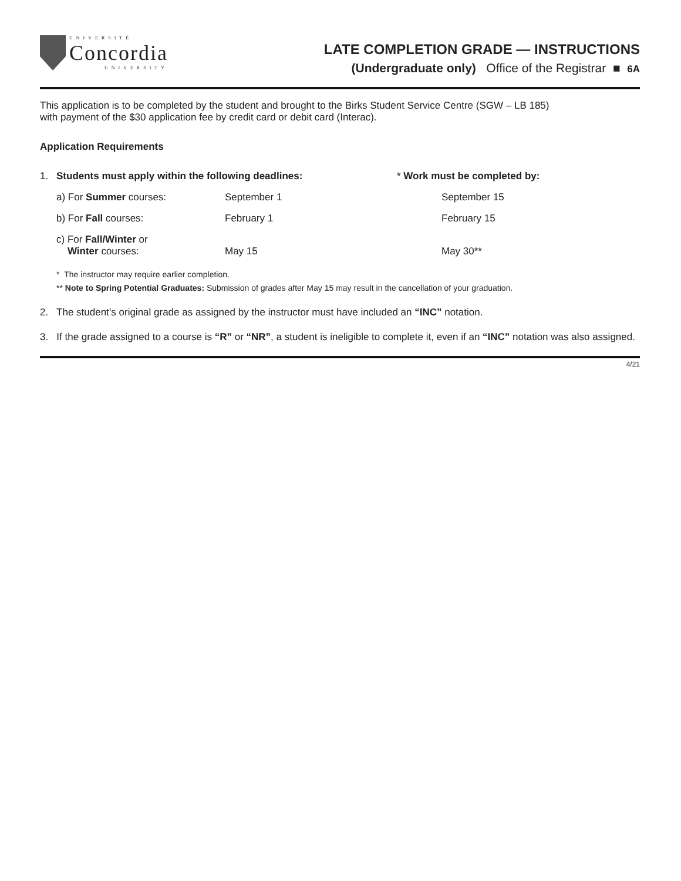UNIVERSITÉ
Concordia
UNIVERSITY
LATE COMPLETION GRADE — INSTRUCTIONS
(Undergraduate only) Office of the Registrar ■ 6A
This application is to be completed by the student and brought to the Birks Student Service Centre (SGW – LB 185)
with payment of the $30 application fee by credit card or debit card (Interac).
Application Requirements
| 1. | Students must apply within the following deadlines: | | * Work must be completed by: |
| | a) For Summer courses: | September 1 | September 15 |
| | b) For Fall courses: | February 1 | February 15 |
| | c) For Fall/Winter or Winter courses: | May 15 | May 30** |
* The instructor may require earlier completion.
** Note to Spring Potential Graduates: Submission of grades after May 15 may result in the cancellation of your graduation.
2. The student’s original grade as assigned by the instructor must have included an “INC” notation.
3. If the grade assigned to a course is “R” or “NR”, a student is ineligible to complete it, even if an “INC” notation was also assigned.
4/21